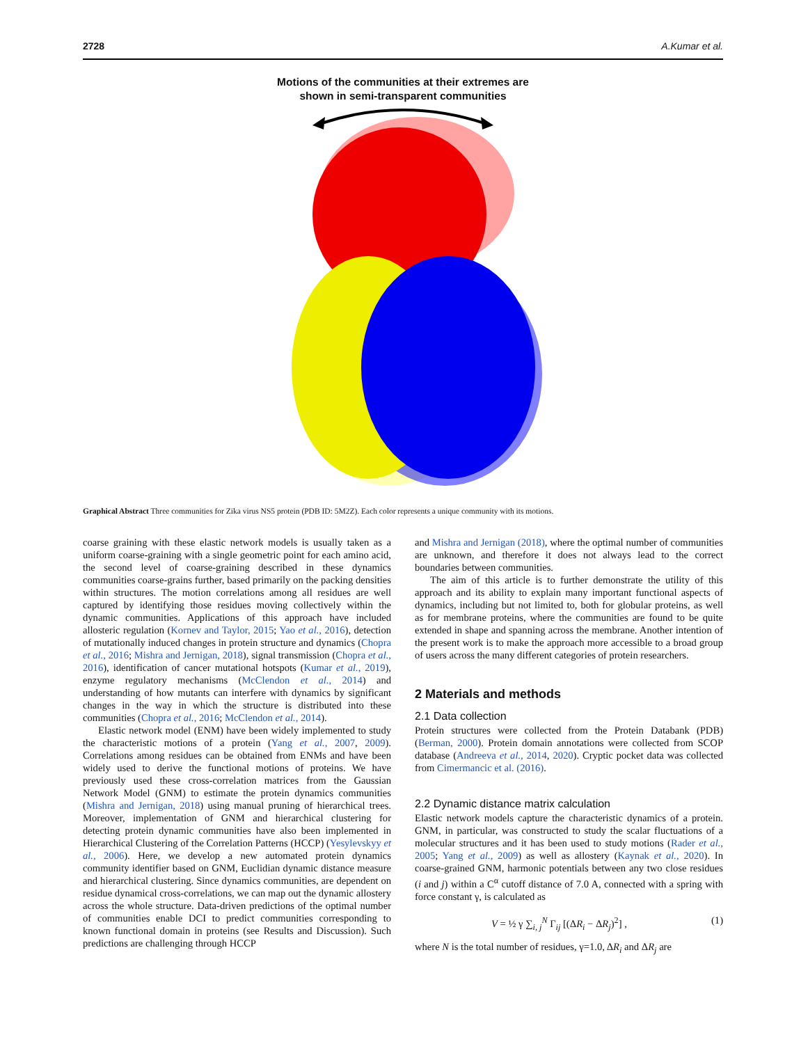2728 A.Kumar et al.
Motions of the communities at their extremes are
shown in semi-transparent communities
Graphical Abstract Three communities for Zika virus NS5 protein (PDB ID: 5M2Z). Each color represents a unique community with its motions.
coarse graining with these elastic network models is usually taken as a uniform coarse-graining with a single geometric point for each amino acid, the second level of coarse-graining described in these dynamics communities coarse-grains further, based primarily on the packing densities within structures. The motion correlations among all residues are well captured by identifying those residues moving collectively within the dynamic communities. Applications of this approach have included allosteric regulation (Kornev and Taylor, 2015; Yao et al., 2016), detection of mutationally induced changes in protein structure and dynamics (Chopra et al., 2016; Mishra and Jernigan, 2018), signal transmission (Chopra et al., 2016), identification of cancer mutational hotspots (Kumar et al., 2019), enzyme regulatory mechanisms (McClendon et al., 2014) and understanding of how mutants can interfere with dynamics by significant changes in the way in which the structure is distributed into these communities (Chopra et al., 2016; McClendon et al., 2014).
Elastic network model (ENM) have been widely implemented to study the characteristic motions of a protein (Yang et al., 2007, 2009). Correlations among residues can be obtained from ENMs and have been widely used to derive the functional motions of proteins. We have previously used these cross-correlation matrices from the Gaussian Network Model (GNM) to estimate the protein dynamics communities (Mishra and Jernigan, 2018) using manual pruning of hierarchical trees. Moreover, implementation of GNM and hierarchical clustering for detecting protein dynamic communities have also been implemented in Hierarchical Clustering of the Correlation Patterns (HCCP) (Yesylevskyy et al., 2006). Here, we develop a new automated protein dynamics community identifier based on GNM, Euclidian dynamic distance measure and hierarchical clustering. Since dynamics communities, are dependent on residue dynamical cross-correlations, we can map out the dynamic allostery across the whole structure. Data-driven predictions of the optimal number of communities enable DCI to predict communities corresponding to known functional domain in proteins (see Results and Discussion). Such predictions are challenging through HCCP
and Mishra and Jernigan (2018), where the optimal number of communities are unknown, and therefore it does not always lead to the correct boundaries between communities.
The aim of this article is to further demonstrate the utility of this approach and its ability to explain many important functional aspects of dynamics, including but not limited to, both for globular proteins, as well as for membrane proteins, where the communities are found to be quite extended in shape and spanning across the membrane. Another intention of the present work is to make the approach more accessible to a broad group of users across the many different categories of protein researchers.
2 Materials and methods
2.1 Data collection
Protein structures were collected from the Protein Databank (PDB) (Berman, 2000). Protein domain annotations were collected from SCOP database (Andreeva et al., 2014, 2020). Cryptic pocket data was collected from Cimermancic et al. (2016).
2.2 Dynamic distance matrix calculation
Elastic network models capture the characteristic dynamics of a protein. GNM, in particular, was constructed to study the scalar fluctuations of a molecular structures and it has been used to study motions (Rader et al., 2005; Yang et al., 2009) as well as allostery (Kaynak et al., 2020). In coarse-grained GNM, harmonic potentials between any two close residues (i and j) within a C<sup>α</sup> cutoff distance of 7.0 A, connected with a spring with force constant γ, is calculated as
V = ½ γ ∑<sub>i, j</sub><sup>N</sup> Γ<sub>ij</sub> [(ΔR<sub>i</sub> − ΔR<sub>j</sub>)<sup>2</sup>] , (1)
where N is the total number of residues, γ=1.0, ΔR<sub>i</sub> and ΔR<sub>j</sub> are